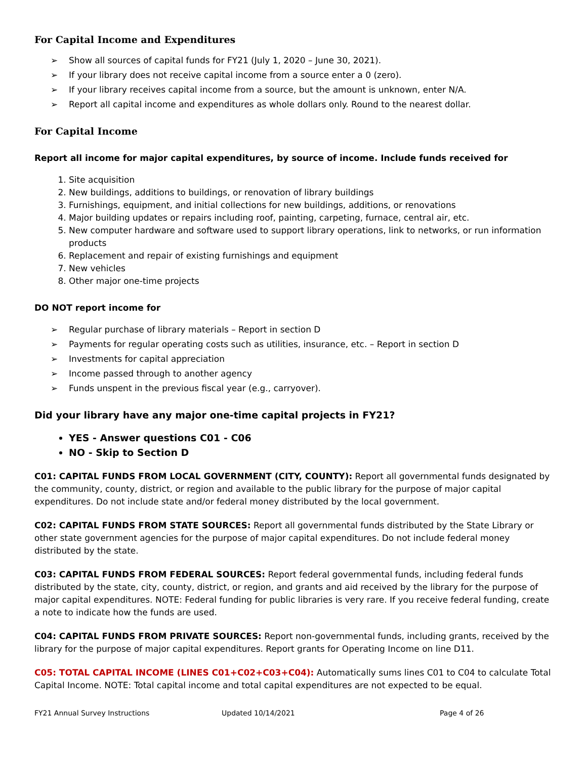For Capital Income and Expenditures
➢ Show all sources of capital funds for FY21 (July 1, 2020 – June 30, 2021).
➢ If your library does not receive capital income from a source enter a 0 (zero).
➢ If your library receives capital income from a source, but the amount is unknown, enter N/A.
➢ Report all capital income and expenditures as whole dollars only. Round to the nearest dollar.
For Capital Income
Report all income for major capital expenditures, by source of income. Include funds received for
1. Site acquisition
2. New buildings, additions to buildings, or renovation of library buildings
3. Furnishings, equipment, and initial collections for new buildings, additions, or renovations
4. Major building updates or repairs including roof, painting, carpeting, furnace, central air, etc.
5. New computer hardware and software used to support library operations, link to networks, or run information products
6. Replacement and repair of existing furnishings and equipment
7. New vehicles
8. Other major one-time projects
DO NOT report income for
➢ Regular purchase of library materials – Report in section D
➢ Payments for regular operating costs such as utilities, insurance, etc. – Report in section D
➢ Investments for capital appreciation
➢ Income passed through to another agency
➢ Funds unspent in the previous fiscal year (e.g., carryover).
Did your library have any major one-time capital projects in FY21?
YES - Answer questions C01 - C06
NO - Skip to Section D
C01: CAPITAL FUNDS FROM LOCAL GOVERNMENT (CITY, COUNTY): Report all governmental funds designated by the community, county, district, or region and available to the public library for the purpose of major capital expenditures. Do not include state and/or federal money distributed by the local government.
C02: CAPITAL FUNDS FROM STATE SOURCES: Report all governmental funds distributed by the State Library or other state government agencies for the purpose of major capital expenditures. Do not include federal money distributed by the state.
C03: CAPITAL FUNDS FROM FEDERAL SOURCES: Report federal governmental funds, including federal funds distributed by the state, city, county, district, or region, and grants and aid received by the library for the purpose of major capital expenditures. NOTE: Federal funding for public libraries is very rare. If you receive federal funding, create a note to indicate how the funds are used.
C04: CAPITAL FUNDS FROM PRIVATE SOURCES: Report non-governmental funds, including grants, received by the library for the purpose of major capital expenditures. Report grants for Operating Income on line D11.
C05: TOTAL CAPITAL INCOME (LINES C01+C02+C03+C04): Automatically sums lines C01 to C04 to calculate Total Capital Income. NOTE: Total capital income and total capital expenditures are not expected to be equal.
FY21 Annual Survey Instructions Updated 10/14/2021 Page 4 of 26